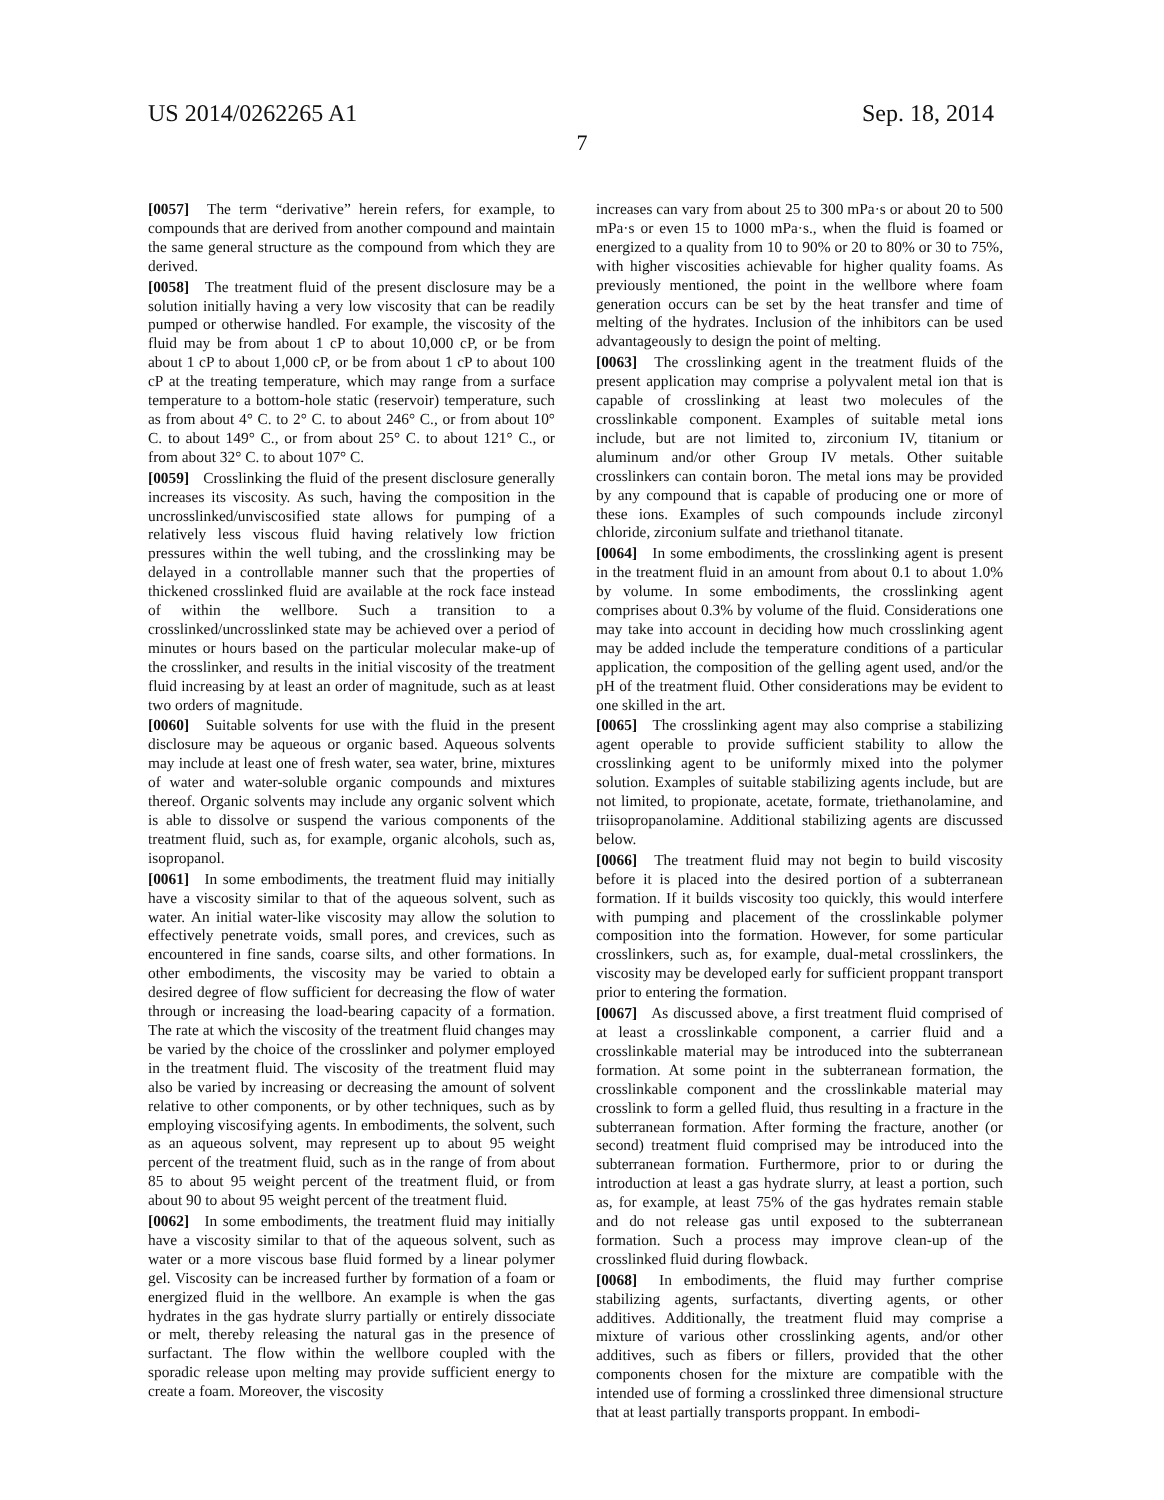US 2014/0262265 A1 Sep. 18, 2014
7
[0057] The term “derivative” herein refers, for example, to compounds that are derived from another compound and maintain the same general structure as the compound from which they are derived.
[0058] The treatment fluid of the present disclosure may be a solution initially having a very low viscosity that can be readily pumped or otherwise handled. For example, the viscosity of the fluid may be from about 1 cP to about 10,000 cP, or be from about 1 cP to about 1,000 cP, or be from about 1 cP to about 100 cP at the treating temperature, which may range from a surface temperature to a bottom-hole static (reservoir) temperature, such as from about 4° C. to 2° C. to about 246° C., or from about 10° C. to about 149° C., or from about 25° C. to about 121° C., or from about 32° C. to about 107° C.
[0059] Crosslinking the fluid of the present disclosure generally increases its viscosity. As such, having the composition in the uncrosslinked/unviscosified state allows for pumping of a relatively less viscous fluid having relatively low friction pressures within the well tubing, and the crosslinking may be delayed in a controllable manner such that the properties of thickened crosslinked fluid are available at the rock face instead of within the wellbore. Such a transition to a crosslinked/uncrosslinked state may be achieved over a period of minutes or hours based on the particular molecular make-up of the crosslinker, and results in the initial viscosity of the treatment fluid increasing by at least an order of magnitude, such as at least two orders of magnitude.
[0060] Suitable solvents for use with the fluid in the present disclosure may be aqueous or organic based. Aqueous solvents may include at least one of fresh water, sea water, brine, mixtures of water and water-soluble organic compounds and mixtures thereof. Organic solvents may include any organic solvent which is able to dissolve or suspend the various components of the treatment fluid, such as, for example, organic alcohols, such as, isopropanol.
[0061] In some embodiments, the treatment fluid may initially have a viscosity similar to that of the aqueous solvent, such as water. An initial water-like viscosity may allow the solution to effectively penetrate voids, small pores, and crevices, such as encountered in fine sands, coarse silts, and other formations. In other embodiments, the viscosity may be varied to obtain a desired degree of flow sufficient for decreasing the flow of water through or increasing the load-bearing capacity of a formation. The rate at which the viscosity of the treatment fluid changes may be varied by the choice of the crosslinker and polymer employed in the treatment fluid. The viscosity of the treatment fluid may also be varied by increasing or decreasing the amount of solvent relative to other components, or by other techniques, such as by employing viscosifying agents. In embodiments, the solvent, such as an aqueous solvent, may represent up to about 95 weight percent of the treatment fluid, such as in the range of from about 85 to about 95 weight percent of the treatment fluid, or from about 90 to about 95 weight percent of the treatment fluid.
[0062] In some embodiments, the treatment fluid may initially have a viscosity similar to that of the aqueous solvent, such as water or a more viscous base fluid formed by a linear polymer gel. Viscosity can be increased further by formation of a foam or energized fluid in the wellbore. An example is when the gas hydrates in the gas hydrate slurry partially or entirely dissociate or melt, thereby releasing the natural gas in the presence of surfactant. The flow within the wellbore coupled with the sporadic release upon melting may provide sufficient energy to create a foam. Moreover, the viscosity
increases can vary from about 25 to 300 mPa·s or about 20 to 500 mPa·s or even 15 to 1000 mPa·s., when the fluid is foamed or energized to a quality from 10 to 90% or 20 to 80% or 30 to 75%, with higher viscosities achievable for higher quality foams. As previously mentioned, the point in the wellbore where foam generation occurs can be set by the heat transfer and time of melting of the hydrates. Inclusion of the inhibitors can be used advantageously to design the point of melting.
[0063] The crosslinking agent in the treatment fluids of the present application may comprise a polyvalent metal ion that is capable of crosslinking at least two molecules of the crosslinkable component. Examples of suitable metal ions include, but are not limited to, zirconium IV, titanium or aluminum and/or other Group IV metals. Other suitable crosslinkers can contain boron. The metal ions may be provided by any compound that is capable of producing one or more of these ions. Examples of such compounds include zirconyl chloride, zirconium sulfate and triethanol titanate.
[0064] In some embodiments, the crosslinking agent is present in the treatment fluid in an amount from about 0.1 to about 1.0% by volume. In some embodiments, the crosslinking agent comprises about 0.3% by volume of the fluid. Considerations one may take into account in deciding how much crosslinking agent may be added include the temperature conditions of a particular application, the composition of the gelling agent used, and/or the pH of the treatment fluid. Other considerations may be evident to one skilled in the art.
[0065] The crosslinking agent may also comprise a stabilizing agent operable to provide sufficient stability to allow the crosslinking agent to be uniformly mixed into the polymer solution. Examples of suitable stabilizing agents include, but are not limited, to propionate, acetate, formate, triethanolamine, and triisopropanolamine. Additional stabilizing agents are discussed below.
[0066] The treatment fluid may not begin to build viscosity before it is placed into the desired portion of a subterranean formation. If it builds viscosity too quickly, this would interfere with pumping and placement of the crosslinkable polymer composition into the formation. However, for some particular crosslinkers, such as, for example, dual-metal crosslinkers, the viscosity may be developed early for sufficient proppant transport prior to entering the formation.
[0067] As discussed above, a first treatment fluid comprised of at least a crosslinkable component, a carrier fluid and a crosslinkable material may be introduced into the subterranean formation. At some point in the subterranean formation, the crosslinkable component and the crosslinkable material may crosslink to form a gelled fluid, thus resulting in a fracture in the subterranean formation. After forming the fracture, another (or second) treatment fluid comprised may be introduced into the subterranean formation. Furthermore, prior to or during the introduction at least a gas hydrate slurry, at least a portion, such as, for example, at least 75% of the gas hydrates remain stable and do not release gas until exposed to the subterranean formation. Such a process may improve clean-up of the crosslinked fluid during flowback.
[0068] In embodiments, the fluid may further comprise stabilizing agents, surfactants, diverting agents, or other additives. Additionally, the treatment fluid may comprise a mixture of various other crosslinking agents, and/or other additives, such as fibers or fillers, provided that the other components chosen for the mixture are compatible with the intended use of forming a crosslinked three dimensional structure that at least partially transports proppant. In embodi-